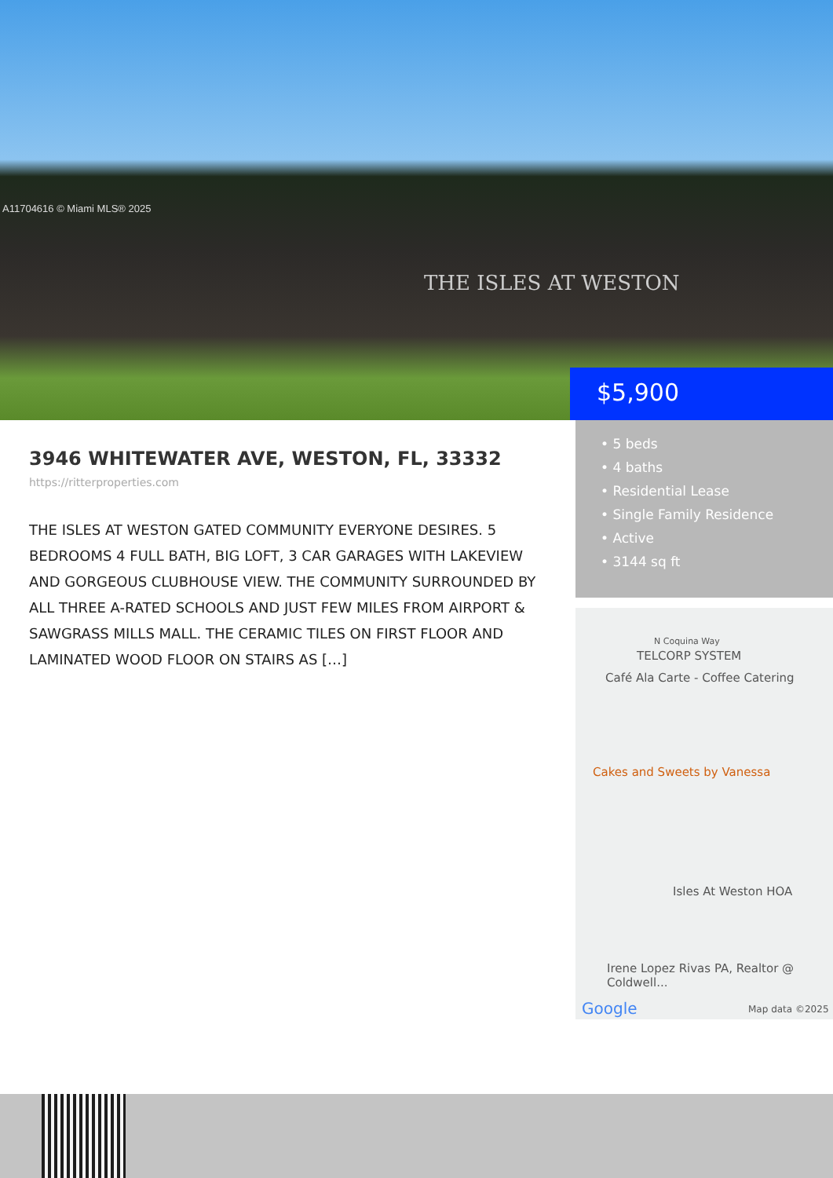A11704616 © Miami MLS® 2025
THE ISLES AT WESTON
$5,900
3946 WHITEWATER AVE, WESTON, FL, 33332
https://ritterproperties.com
THE ISLES AT WESTON GATED COMMUNITY EVERYONE DESIRES. 5 BEDROOMS 4 FULL BATH, BIG LOFT, 3 CAR GARAGES WITH LAKEVIEW AND GORGEOUS CLUBHOUSE VIEW. THE COMMUNITY SURROUNDED BY ALL THREE A-RATED SCHOOLS AND JUST FEW MILES FROM AIRPORT & SAWGRASS MILLS MALL. THE CERAMIC TILES ON FIRST FLOOR AND LAMINATED WOOD FLOOR ON STAIRS AS […]
• 5 beds
• 4 baths
• Residential Lease
• Single Family Residence
• Active
• 3144 sq ft
N Coquina Way
TELCORP SYSTEM
Café Ala Carte - Coffee Catering
Cakes and Sweets by Vanessa
Isles At Weston HOA
Irene Lopez Rivas PA, Realtor @ Coldwell...
Google Map data ©2025